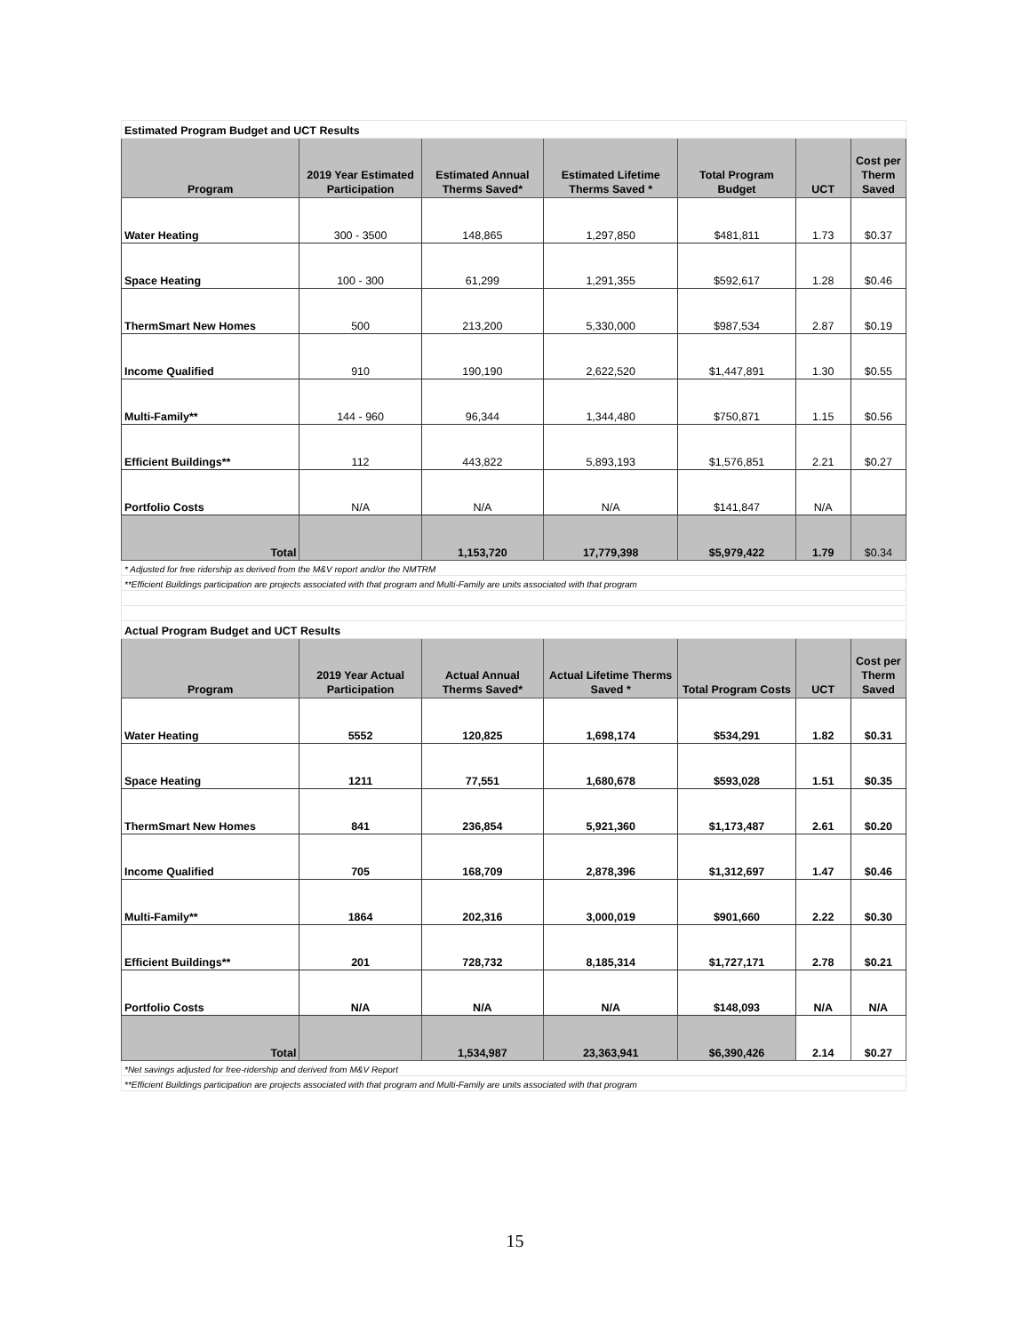| Estimated Program Budget and UCT Results | | | | | | |
| Program | 2019 Year Estimated Participation | Estimated Annual Therms Saved* | Estimated Lifetime Therms Saved * | Total Program Budget | UCT | Cost per Therm Saved |
| Water Heating | 300 - 3500 | 148,865 | 1,297,850 | $481,811 | 1.73 | $0.37 |
| Space Heating | 100 - 300 | 61,299 | 1,291,355 | $592,617 | 1.28 | $0.46 |
| ThermSmart New Homes | 500 | 213,200 | 5,330,000 | $987,534 | 2.87 | $0.19 |
| Income Qualified | 910 | 190,190 | 2,622,520 | $1,447,891 | 1.30 | $0.55 |
| Multi-Family** | 144 - 960 | 96,344 | 1,344,480 | $750,871 | 1.15 | $0.56 |
| Efficient Buildings** | 112 | 443,822 | 5,893,193 | $1,576,851 | 2.21 | $0.27 |
| Portfolio Costs | N/A | N/A | N/A | $141,847 | N/A | |
| Total | | 1,153,720 | 17,779,398 | $5,979,422 | 1.79 | $0.34 |
| * Adjusted for free ridership as derived from the M&V report and/or the NMTRM | | | | | | |
| **Efficient Buildings participation are projects associated with that program and Multi-Family are units associated with that program | | | | | | |
| Actual Program Budget and UCT Results | | | | | | |
| Program | 2019 Year Actual Participation | Actual Annual Therms Saved* | Actual Lifetime Therms Saved * | Total Program Costs | UCT | Cost per Therm Saved |
| Water Heating | 5552 | 120,825 | 1,698,174 | $534,291 | 1.82 | $0.31 |
| Space Heating | 1211 | 77,551 | 1,680,678 | $593,028 | 1.51 | $0.35 |
| ThermSmart New Homes | 841 | 236,854 | 5,921,360 | $1,173,487 | 2.61 | $0.20 |
| Income Qualified | 705 | 168,709 | 2,878,396 | $1,312,697 | 1.47 | $0.46 |
| Multi-Family** | 1864 | 202,316 | 3,000,019 | $901,660 | 2.22 | $0.30 |
| Efficient Buildings** | 201 | 728,732 | 8,185,314 | $1,727,171 | 2.78 | $0.21 |
| Portfolio Costs | N/A | N/A | N/A | $148,093 | N/A | N/A |
| Total | | 1,534,987 | 23,363,941 | $6,390,426 | 2.14 | $0.27 |
| *Net savings adjusted for free-ridership and derived from M&V Report | | | | | | |
| **Efficient Buildings participation are projects associated with that program and Multi-Family are units associated with that program | | | | | | |
15